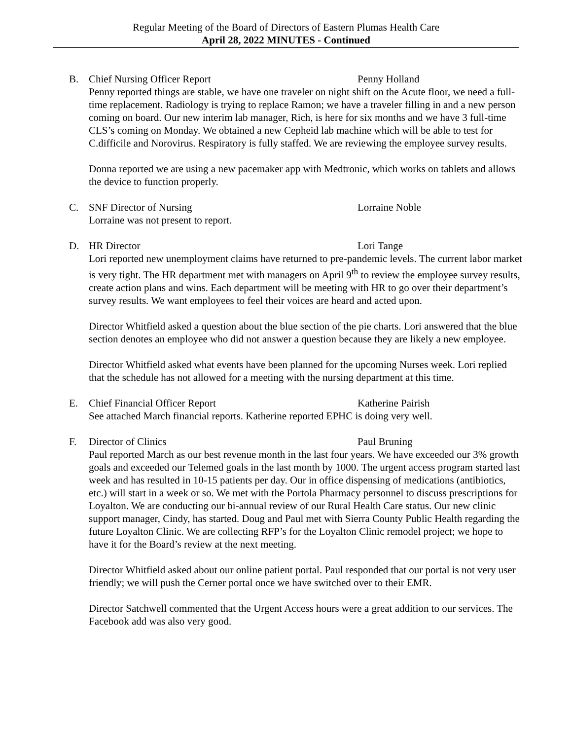Regular Meeting of the Board of Directors of Eastern Plumas Health Care
April 28, 2022 MINUTES - Continued
B. Chief Nursing Officer Report Penny Holland
Penny reported things are stable, we have one traveler on night shift on the Acute floor, we need a full-time replacement. Radiology is trying to replace Ramon; we have a traveler filling in and a new person coming on board. Our new interim lab manager, Rich, is here for six months and we have 3 full-time CLS’s coming on Monday. We obtained a new Cepheid lab machine which will be able to test for C.difficile and Norovirus. Respiratory is fully staffed. We are reviewing the employee survey results.
Donna reported we are using a new pacemaker app with Medtronic, which works on tablets and allows the device to function properly.
C. SNF Director of Nursing Lorraine Noble
Lorraine was not present to report.
D. HR Director Lori Tange
Lori reported new unemployment claims have returned to pre-pandemic levels. The current labor market is very tight. The HR department met with managers on April 9<sup>th</sup> to review the employee survey results, create action plans and wins. Each department will be meeting with HR to go over their department’s survey results. We want employees to feel their voices are heard and acted upon.
Director Whitfield asked a question about the blue section of the pie charts. Lori answered that the blue section denotes an employee who did not answer a question because they are likely a new employee.
Director Whitfield asked what events have been planned for the upcoming Nurses week. Lori replied that the schedule has not allowed for a meeting with the nursing department at this time.
E. Chief Financial Officer Report Katherine Pairish
See attached March financial reports. Katherine reported EPHC is doing very well.
F. Director of Clinics Paul Bruning
Paul reported March as our best revenue month in the last four years. We have exceeded our 3% growth goals and exceeded our Telemed goals in the last month by 1000. The urgent access program started last week and has resulted in 10-15 patients per day. Our in office dispensing of medications (antibiotics, etc.) will start in a week or so. We met with the Portola Pharmacy personnel to discuss prescriptions for Loyalton. We are conducting our bi-annual review of our Rural Health Care status. Our new clinic support manager, Cindy, has started. Doug and Paul met with Sierra County Public Health regarding the future Loyalton Clinic. We are collecting RFP’s for the Loyalton Clinic remodel project; we hope to have it for the Board’s review at the next meeting.
Director Whitfield asked about our online patient portal. Paul responded that our portal is not very user friendly; we will push the Cerner portal once we have switched over to their EMR.
Director Satchwell commented that the Urgent Access hours were a great addition to our services. The Facebook add was also very good.